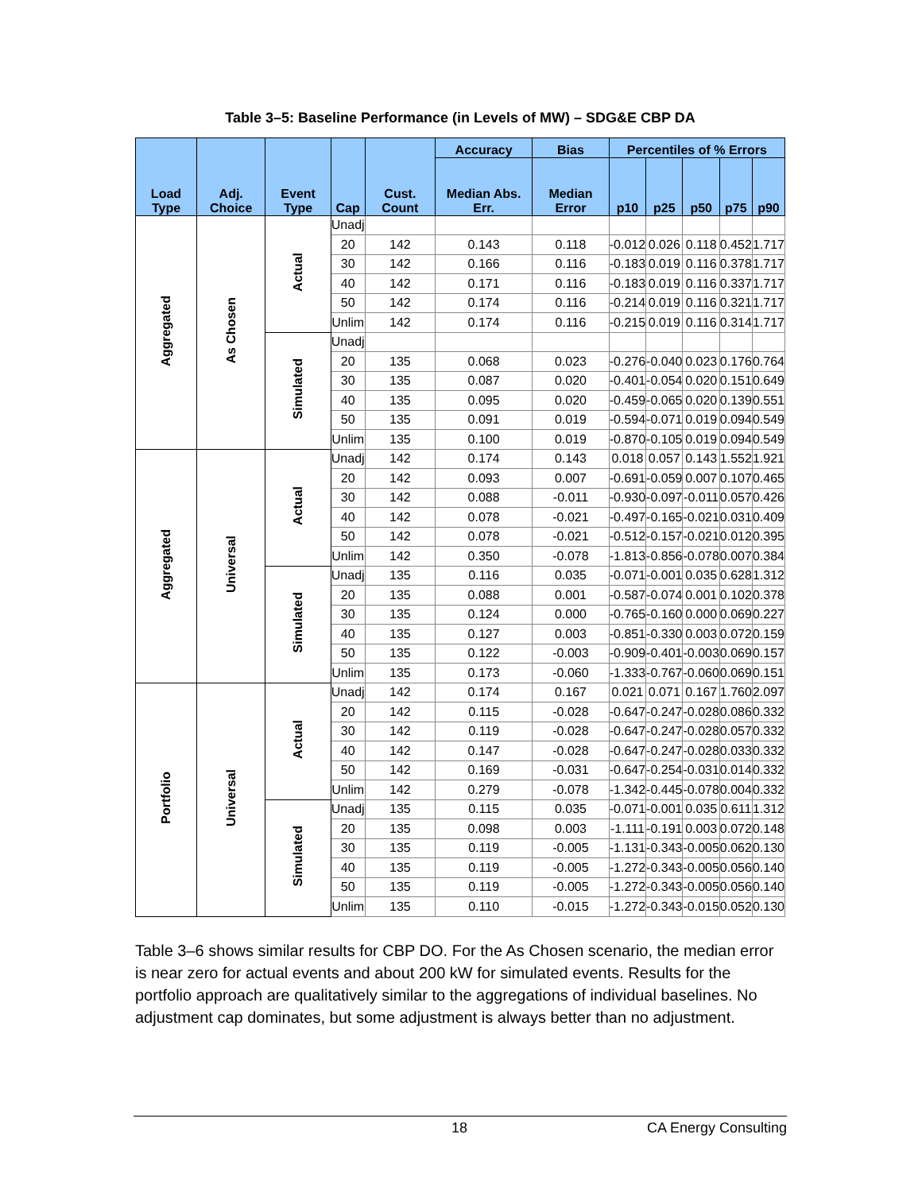Table 3–5: Baseline Performance (in Levels of MW) – SDG&E CBP DA
| Load Type | Adj. Choice | Event Type | Cap | Cust. Count | Accuracy | Bias | Percentiles of % Errors | | | | |
| --- | --- | --- | --- | --- | --- | --- | --- | --- | --- | --- | --- |
| | | | | | Median Abs. Err. | Median Error | p10 | p25 | p50 | p75 | p90 |
| Aggregated | As Chosen | Actual | Unadj | | | | | | | | |
| | | | 20 | 142 | 0.143 | 0.118 | -0.012 | 0.026 | 0.118 | 0.452 | 1.717 |
| | | | 30 | 142 | 0.166 | 0.116 | -0.183 | 0.019 | 0.116 | 0.378 | 1.717 |
| | | | 40 | 142 | 0.171 | 0.116 | -0.183 | 0.019 | 0.116 | 0.337 | 1.717 |
| | | | 50 | 142 | 0.174 | 0.116 | -0.214 | 0.019 | 0.116 | 0.321 | 1.717 |
| | | | Unlim | 142 | 0.174 | 0.116 | -0.215 | 0.019 | 0.116 | 0.314 | 1.717 |
| | | Simulated | Unadj | | | | | | | | |
| | | | 20 | 135 | 0.068 | 0.023 | -0.276 | -0.040 | 0.023 | 0.176 | 0.764 |
| | | | 30 | 135 | 0.087 | 0.020 | -0.401 | -0.054 | 0.020 | 0.151 | 0.649 |
| | | | 40 | 135 | 0.095 | 0.020 | -0.459 | -0.065 | 0.020 | 0.139 | 0.551 |
| | | | 50 | 135 | 0.091 | 0.019 | -0.594 | -0.071 | 0.019 | 0.094 | 0.549 |
| | | | Unlim | 135 | 0.100 | 0.019 | -0.870 | -0.105 | 0.019 | 0.094 | 0.549 |
| Aggregated | Universal | Actual | Unadj | 142 | 0.174 | 0.143 | 0.018 | 0.057 | 0.143 | 1.552 | 1.921 |
| | | | 20 | 142 | 0.093 | 0.007 | -0.691 | -0.059 | 0.007 | 0.107 | 0.465 |
| | | | 30 | 142 | 0.088 | -0.011 | -0.930 | -0.097 | -0.011 | 0.057 | 0.426 |
| | | | 40 | 142 | 0.078 | -0.021 | -0.497 | -0.165 | -0.021 | 0.031 | 0.409 |
| | | | 50 | 142 | 0.078 | -0.021 | -0.512 | -0.157 | -0.021 | 0.012 | 0.395 |
| | | | Unlim | 142 | 0.350 | -0.078 | -1.813 | -0.856 | -0.078 | 0.007 | 0.384 |
| | | Simulated | Unadj | 135 | 0.116 | 0.035 | -0.071 | -0.001 | 0.035 | 0.628 | 1.312 |
| | | | 20 | 135 | 0.088 | 0.001 | -0.587 | -0.074 | 0.001 | 0.102 | 0.378 |
| | | | 30 | 135 | 0.124 | 0.000 | -0.765 | -0.160 | 0.000 | 0.069 | 0.227 |
| | | | 40 | 135 | 0.127 | 0.003 | -0.851 | -0.330 | 0.003 | 0.072 | 0.159 |
| | | | 50 | 135 | 0.122 | -0.003 | -0.909 | -0.401 | -0.003 | 0.069 | 0.157 |
| | | | Unlim | 135 | 0.173 | -0.060 | -1.333 | -0.767 | -0.060 | 0.069 | 0.151 |
| Portfolio | Universal | Actual | Unadj | 142 | 0.174 | 0.167 | 0.021 | 0.071 | 0.167 | 1.760 | 2.097 |
| | | | 20 | 142 | 0.115 | -0.028 | -0.647 | -0.247 | -0.028 | 0.086 | 0.332 |
| | | | 30 | 142 | 0.119 | -0.028 | -0.647 | -0.247 | -0.028 | 0.057 | 0.332 |
| | | | 40 | 142 | 0.147 | -0.028 | -0.647 | -0.247 | -0.028 | 0.033 | 0.332 |
| | | | 50 | 142 | 0.169 | -0.031 | -0.647 | -0.254 | -0.031 | 0.014 | 0.332 |
| | | | Unlim | 142 | 0.279 | -0.078 | -1.342 | -0.445 | -0.078 | 0.004 | 0.332 |
| | | Simulated | Unadj | 135 | 0.115 | 0.035 | -0.071 | -0.001 | 0.035 | 0.611 | 1.312 |
| | | | 20 | 135 | 0.098 | 0.003 | -1.111 | -0.191 | 0.003 | 0.072 | 0.148 |
| | | | 30 | 135 | 0.119 | -0.005 | -1.131 | -0.343 | -0.005 | 0.062 | 0.130 |
| | | | 40 | 135 | 0.119 | -0.005 | -1.272 | -0.343 | -0.005 | 0.056 | 0.140 |
| | | | 50 | 135 | 0.119 | -0.005 | -1.272 | -0.343 | -0.005 | 0.056 | 0.140 |
| | | | Unlim | 135 | 0.110 | -0.015 | -1.272 | -0.343 | -0.015 | 0.052 | 0.130 |
Table 3–6 shows similar results for CBP DO. For the As Chosen scenario, the median error is near zero for actual events and about 200 kW for simulated events. Results for the portfolio approach are qualitatively similar to the aggregations of individual baselines. No adjustment cap dominates, but some adjustment is always better than no adjustment.
18 CA Energy Consulting